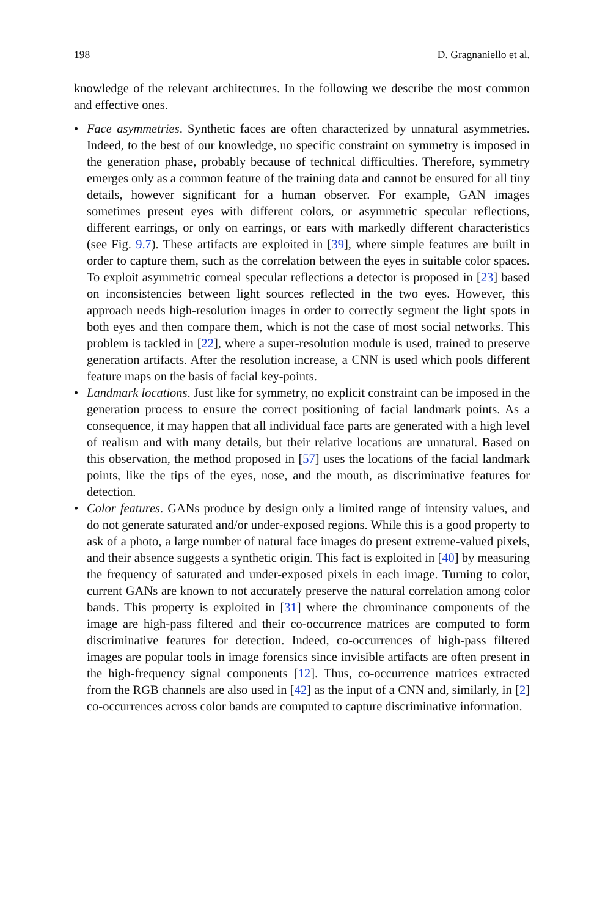198 D. Gragnaniello et al.
knowledge of the relevant architectures. In the following we describe the most common and effective ones.
• Face asymmetries. Synthetic faces are often characterized by unnatural asymmetries. Indeed, to the best of our knowledge, no specific constraint on symmetry is imposed in the generation phase, probably because of technical difficulties. Therefore, symmetry emerges only as a common feature of the training data and cannot be ensured for all tiny details, however significant for a human observer. For example, GAN images sometimes present eyes with different colors, or asymmetric specular reflections, different earrings, or only on earrings, or ears with markedly different characteristics (see Fig. 9.7). These artifacts are exploited in [39], where simple features are built in order to capture them, such as the correlation between the eyes in suitable color spaces. To exploit asymmetric corneal specular reflections a detector is proposed in [23] based on inconsistencies between light sources reflected in the two eyes. However, this approach needs high-resolution images in order to correctly segment the light spots in both eyes and then compare them, which is not the case of most social networks. This problem is tackled in [22], where a super-resolution module is used, trained to preserve generation artifacts. After the resolution increase, a CNN is used which pools different feature maps on the basis of facial key-points.
• Landmark locations. Just like for symmetry, no explicit constraint can be imposed in the generation process to ensure the correct positioning of facial landmark points. As a consequence, it may happen that all individual face parts are generated with a high level of realism and with many details, but their relative locations are unnatural. Based on this observation, the method proposed in [57] uses the locations of the facial landmark points, like the tips of the eyes, nose, and the mouth, as discriminative features for detection.
• Color features. GANs produce by design only a limited range of intensity values, and do not generate saturated and/or under-exposed regions. While this is a good property to ask of a photo, a large number of natural face images do present extreme-valued pixels, and their absence suggests a synthetic origin. This fact is exploited in [40] by measuring the frequency of saturated and under-exposed pixels in each image. Turning to color, current GANs are known to not accurately preserve the natural correlation among color bands. This property is exploited in [31] where the chrominance components of the image are high-pass filtered and their co-occurrence matrices are computed to form discriminative features for detection. Indeed, co-occurrences of high-pass filtered images are popular tools in image forensics since invisible artifacts are often present in the high-frequency signal components [12]. Thus, co-occurrence matrices extracted from the RGB channels are also used in [42] as the input of a CNN and, similarly, in [2] co-occurrences across color bands are computed to capture discriminative information.